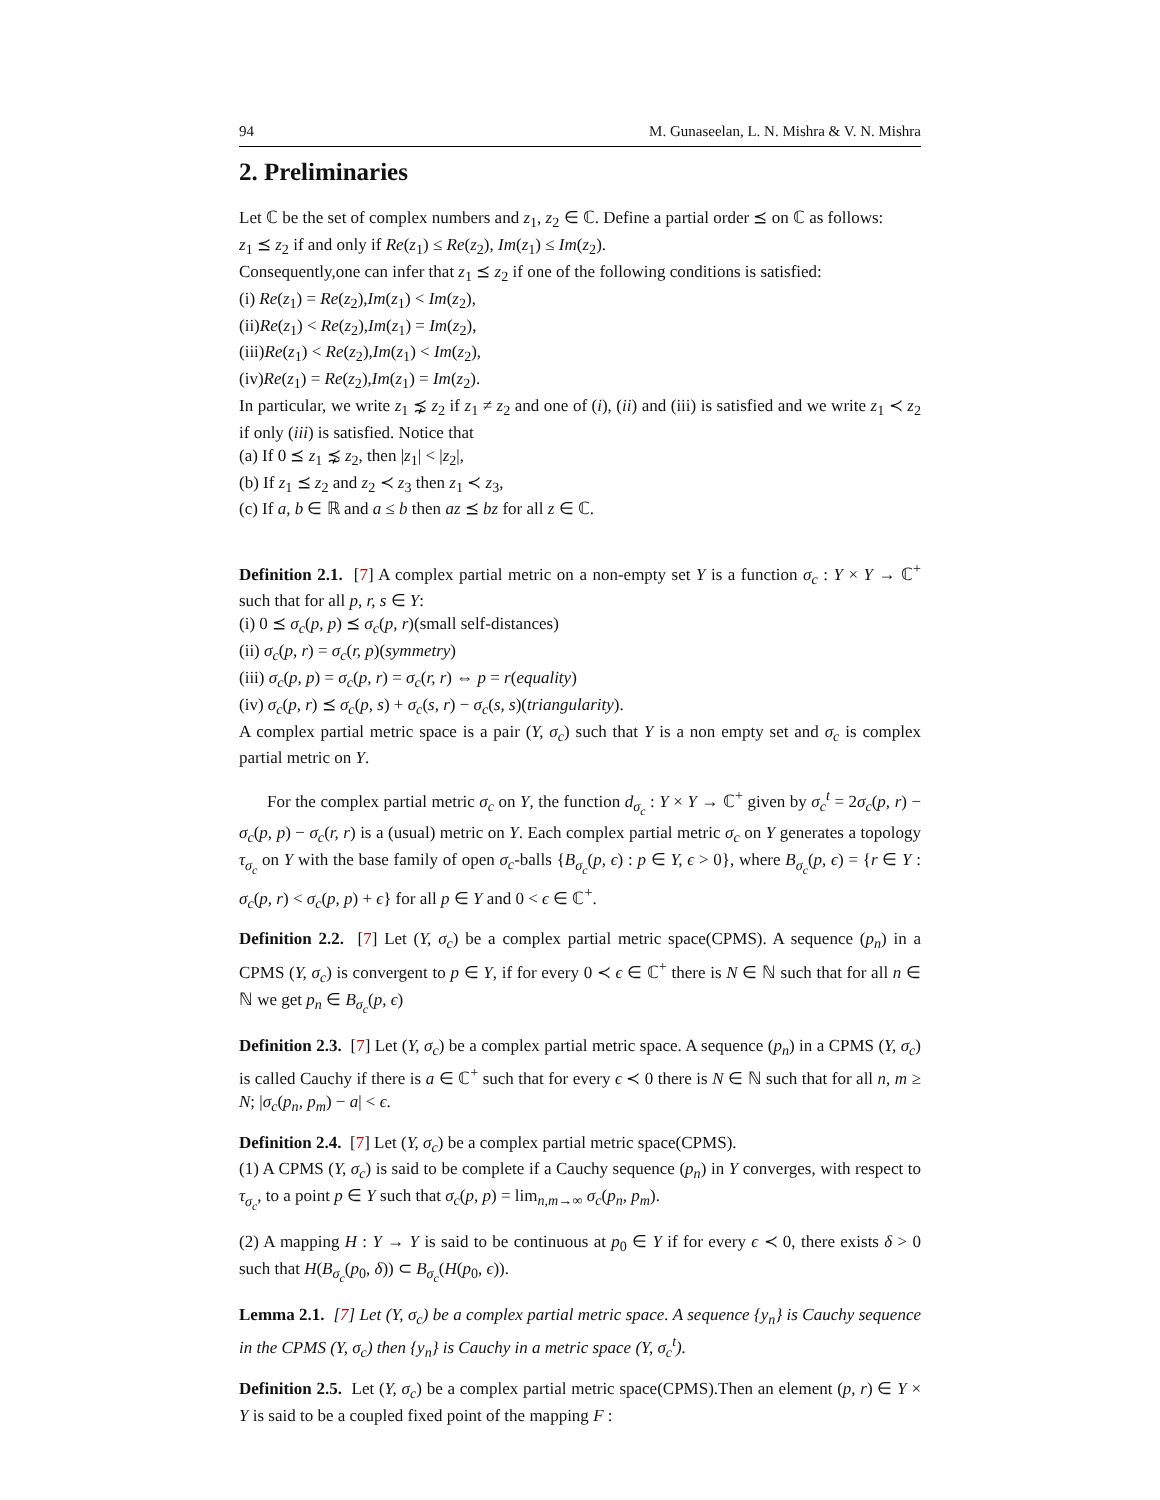94 M. Gunaseelan, L. N. Mishra & V. N. Mishra
2. Preliminaries
Let ℂ be the set of complex numbers and z<sub>1</sub>, z<sub>2</sub> ∈ ℂ. Define a partial order ⪯ on ℂ as follows:
z<sub>1</sub> ⪯ z<sub>2</sub> if and only if Re(z<sub>1</sub>) ≤ Re(z<sub>2</sub>), Im(z<sub>1</sub>) ≤ Im(z<sub>2</sub>).
Consequently,one can infer that z<sub>1</sub> ⪯ z<sub>2</sub> if one of the following conditions is satisfied:
(i) Re(z<sub>1</sub>) = Re(z<sub>2</sub>),Im(z<sub>1</sub>) < Im(z<sub>2</sub>),
(ii)Re(z<sub>1</sub>) < Re(z<sub>2</sub>),Im(z<sub>1</sub>) = Im(z<sub>2</sub>),
(iii)Re(z<sub>1</sub>) < Re(z<sub>2</sub>),Im(z<sub>1</sub>) < Im(z<sub>2</sub>),
(iv)Re(z<sub>1</sub>) = Re(z<sub>2</sub>),Im(z<sub>1</sub>) = Im(z<sub>2</sub>).
In particular, we write z<sub>1</sub> ⋨ z<sub>2</sub> if z<sub>1</sub> ≠ z<sub>2</sub> and one of (i), (ii) and (iii) is satisfied and we write z<sub>1</sub> ≺ z<sub>2</sub> if only (iii) is satisfied. Notice that
(a) If 0 ⪯ z<sub>1</sub> ⋨ z<sub>2</sub>, then |z<sub>1</sub>| < |z<sub>2</sub>|,
(b) If z<sub>1</sub> ⪯ z<sub>2</sub> and z<sub>2</sub> ≺ z<sub>3</sub> then z<sub>1</sub> ≺ z<sub>3</sub>,
(c) If a, b ∈ ℝ and a ≤ b then az ⪯ bz for all z ∈ ℂ.
Definition 2.1. [7] A complex partial metric on a non-empty set Y is a function σ<sub>c</sub> : Y × Y → ℂ<sup>+</sup> such that for all p, r, s ∈ Y:
(i) 0 ⪯ σ<sub>c</sub>(p, p) ⪯ σ<sub>c</sub>(p, r)(small self-distances)
(ii) σ<sub>c</sub>(p, r) = σ<sub>c</sub>(r, p)(symmetry)
(iii) σ<sub>c</sub>(p, p) = σ<sub>c</sub>(p, r) = σ<sub>c</sub>(r, r) ⇔ p = r(equality)
(iv) σ<sub>c</sub>(p, r) ⪯ σ<sub>c</sub>(p, s) + σ<sub>c</sub>(s, r) − σ<sub>c</sub>(s, s)(triangularity).
A complex partial metric space is a pair (Y, σ<sub>c</sub>) such that Y is a non empty set and σ<sub>c</sub> is complex partial metric on Y.
For the complex partial metric σ<sub>c</sub> on Y, the function d<sub>σ<sub>c</sub></sub> : Y × Y → ℂ<sup>+</sup> given by σ<sub>c</sub><sup>t</sup> = 2σ<sub>c</sub>(p, r) − σ<sub>c</sub>(p, p) − σ<sub>c</sub>(r, r) is a (usual) metric on Y. Each complex partial metric σ<sub>c</sub> on Y generates a topology τ<sub>σ<sub>c</sub></sub> on Y with the base family of open σ<sub>c</sub>-balls {B<sub>σ<sub>c</sub></sub>(p, ϵ) : p ∈ Y, ϵ > 0}, where B<sub>σ<sub>c</sub></sub>(p, ϵ) = {r ∈ Y : σ<sub>c</sub>(p, r) < σ<sub>c</sub>(p, p) + ϵ} for all p ∈ Y and 0 < ϵ ∈ ℂ<sup>+</sup>.
Definition 2.2. [7] Let (Y, σ<sub>c</sub>) be a complex partial metric space(CPMS). A sequence (p<sub>n</sub>) in a CPMS (Y, σ<sub>c</sub>) is convergent to p ∈ Y, if for every 0 ≺ ϵ ∈ ℂ<sup>+</sup> there is N ∈ ℕ such that for all n ∈ ℕ we get p<sub>n</sub> ∈ B<sub>σ<sub>c</sub></sub>(p, ϵ)
Definition 2.3. [7] Let (Y, σ<sub>c</sub>) be a complex partial metric space. A sequence (p<sub>n</sub>) in a CPMS (Y, σ<sub>c</sub>) is called Cauchy if there is a ∈ ℂ<sup>+</sup> such that for every ϵ ≺ 0 there is N ∈ ℕ such that for all n, m ≥ N; |σ<sub>c</sub>(p<sub>n</sub>, p<sub>m</sub>) − a| < ϵ.
Definition 2.4. [7] Let (Y, σ<sub>c</sub>) be a complex partial metric space(CPMS).
(1) A CPMS (Y, σ<sub>c</sub>) is said to be complete if a Cauchy sequence (p<sub>n</sub>) in Y converges, with respect to τ<sub>σ<sub>c</sub></sub>, to a point p ∈ Y such that σ<sub>c</sub>(p, p) = lim<sub>n,m→∞</sub> σ<sub>c</sub>(p<sub>n</sub>, p<sub>m</sub>).
(2) A mapping H : Y → Y is said to be continuous at p<sub>0</sub> ∈ Y if for every ϵ ≺ 0, there exists δ > 0 such that H(B<sub>σ<sub>c</sub></sub>(p<sub>0</sub>, δ)) ⊂ B<sub>σ<sub>c</sub></sub>(H(p<sub>0</sub>, ϵ)).
Lemma 2.1. [7] Let (Y, σ<sub>c</sub>) be a complex partial metric space. A sequence {y<sub>n</sub>} is Cauchy sequence in the CPMS (Y, σ<sub>c</sub>) then {y<sub>n</sub>} is Cauchy in a metric space (Y, σ<sub>c</sub><sup>t</sup>).
Definition 2.5. Let (Y, σ<sub>c</sub>) be a complex partial metric space(CPMS).Then an element (p, r) ∈ Y × Y is said to be a coupled fixed point of the mapping F :